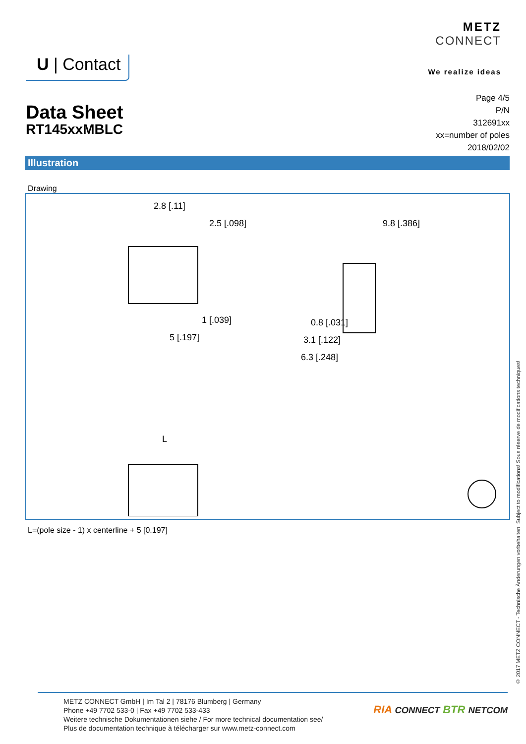U | Contact
METZ
CONNECT
We realize ideas
Data Sheet
RT145xxMBLC
Page 4/5
P/N
312691xx
xx=number of poles
2018/02/02
Illustration
Drawing
2.8 [.11]
2.5 [.098]
1 [.039]
5 [.197]
9.8 [.386]
0.8 [.031]
3.1 [.122]
6.3 [.248]
L
L=(pole size - 1) x centerline + 5 [0.197]
© 2017 METZ CONNECT - Technische Änderungen vorbehalten! Subject to modifications! Sous réserve de modifications techniques!
METZ CONNECT GmbH | Im Tal 2 | 78176 Blumberg | Germany
Phone +49 7702 533-0 | Fax +49 7702 533-433
Weitere technische Dokumentationen siehe / For more technical documentation see/
Plus de documentation technique à télécharger sur www.metz-connect.com
RIA CONNECT BTR NETCOM